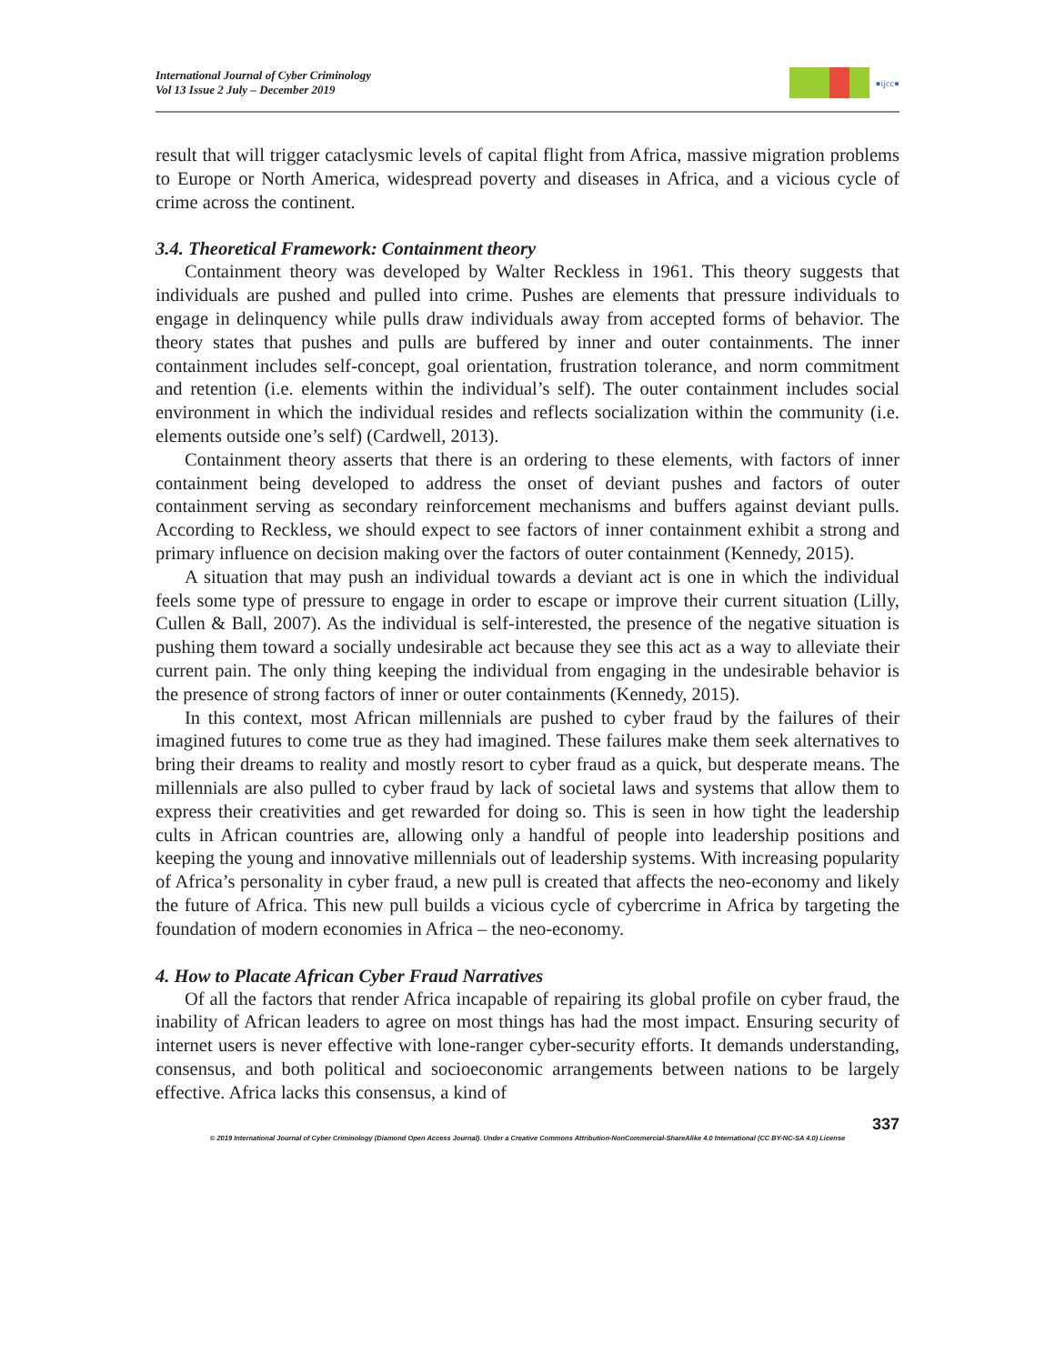International Journal of Cyber Criminology
Vol 13 Issue 2 July – December 2019
●ijcc●
result that will trigger cataclysmic levels of capital flight from Africa, massive migration problems to Europe or North America, widespread poverty and diseases in Africa, and a vicious cycle of crime across the continent.
3.4. Theoretical Framework: Containment theory
Containment theory was developed by Walter Reckless in 1961. This theory suggests that individuals are pushed and pulled into crime. Pushes are elements that pressure individuals to engage in delinquency while pulls draw individuals away from accepted forms of behavior. The theory states that pushes and pulls are buffered by inner and outer containments. The inner containment includes self-concept, goal orientation, frustration tolerance, and norm commitment and retention (i.e. elements within the individual’s self). The outer containment includes social environment in which the individual resides and reflects socialization within the community (i.e. elements outside one’s self) (Cardwell, 2013).
Containment theory asserts that there is an ordering to these elements, with factors of inner containment being developed to address the onset of deviant pushes and factors of outer containment serving as secondary reinforcement mechanisms and buffers against deviant pulls. According to Reckless, we should expect to see factors of inner containment exhibit a strong and primary influence on decision making over the factors of outer containment (Kennedy, 2015).
A situation that may push an individual towards a deviant act is one in which the individual feels some type of pressure to engage in order to escape or improve their current situation (Lilly, Cullen & Ball, 2007). As the individual is self-interested, the presence of the negative situation is pushing them toward a socially undesirable act because they see this act as a way to alleviate their current pain. The only thing keeping the individual from engaging in the undesirable behavior is the presence of strong factors of inner or outer containments (Kennedy, 2015).
In this context, most African millennials are pushed to cyber fraud by the failures of their imagined futures to come true as they had imagined. These failures make them seek alternatives to bring their dreams to reality and mostly resort to cyber fraud as a quick, but desperate means. The millennials are also pulled to cyber fraud by lack of societal laws and systems that allow them to express their creativities and get rewarded for doing so. This is seen in how tight the leadership cults in African countries are, allowing only a handful of people into leadership positions and keeping the young and innovative millennials out of leadership systems. With increasing popularity of Africa’s personality in cyber fraud, a new pull is created that affects the neo-economy and likely the future of Africa. This new pull builds a vicious cycle of cybercrime in Africa by targeting the foundation of modern economies in Africa – the neo-economy.
4. How to Placate African Cyber Fraud Narratives
Of all the factors that render Africa incapable of repairing its global profile on cyber fraud, the inability of African leaders to agree on most things has had the most impact. Ensuring security of internet users is never effective with lone-ranger cyber-security efforts. It demands understanding, consensus, and both political and socioeconomic arrangements between nations to be largely effective. Africa lacks this consensus, a kind of
337
© 2019 International Journal of Cyber Criminology (Diamond Open Access Journal). Under a Creative Commons Attribution-NonCommercial-ShareAlike 4.0 International (CC BY-NC-SA 4.0) License